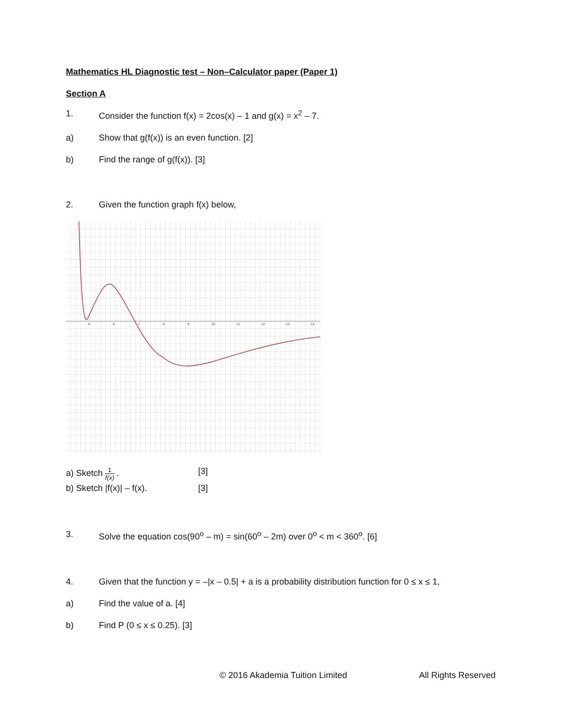Mathematics HL Diagnostic test – Non–Calculator paper (Paper 1)
Section A
1. Consider the function f(x) = 2cos(x) – 1 and g(x) = x<sup>2</sup> – 7.
a) Show that g(f(x)) is an even function. [2]
b) Find the range of g(f(x)). [3]
2. Given the function graph f(x) below,
5
6
7
8
9
10
11
12
13
14
a) Sketch 1 f(x) . [3]
b) Sketch |f(x)| – f(x). [3]
3. Solve the equation cos(90<sup>o</sup> – m) = sin(60<sup>o</sup> – 2m) over 0<sup>o</sup> < m < 360<sup>o</sup>. [6]
4. Given that the function y = –|x – 0.5| + a is a probability distribution function for 0 ≤ x ≤ 1,
a) Find the value of a. [4]
b) Find P (0 ≤ x ≤ 0.25). [3]
© 2016 Akademia Tuition Limited All Rights Reserved